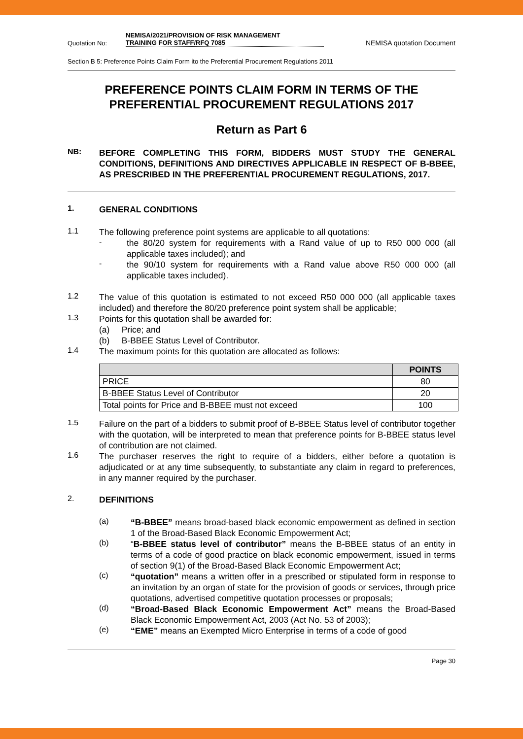Quotation No: NEMISA/2021/PROVISION OF RISK MANAGEMENT
TRAINING FOR STAFF/RFQ 7085 NEMISA quotation Document
Section B 5: Preference Points Claim Form ito the Preferential Procurement Regulations 2011
PREFERENCE POINTS CLAIM FORM IN TERMS OF THE PREFERENTIAL PROCUREMENT REGULATIONS 2017
Return as Part 6
NB:
BEFORE COMPLETING THIS FORM, BIDDERS MUST STUDY THE GENERAL CONDITIONS, DEFINITIONS AND DIRECTIVES APPLICABLE IN RESPECT OF B-BBEE, AS PRESCRIBED IN THE PREFERENTIAL PROCUREMENT REGULATIONS, 2017.
1.
GENERAL CONDITIONS
1.1
The following preference point systems are applicable to all quotations:
-
the 80/20 system for requirements with a Rand value of up to R50 000 000 (all applicable taxes included); and
-
the 90/10 system for requirements with a Rand value above R50 000 000 (all applicable taxes included).
1.2
The value of this quotation is estimated to not exceed R50 000 000 (all applicable taxes included) and therefore the 80/20 preference point system shall be applicable;
1.3
Points for this quotation shall be awarded for:
(a) Price; and
(b) B-BBEE Status Level of Contributor.
1.4
The maximum points for this quotation are allocated as follows:
| | POINTS |
| --- | --- |
| PRICE | 80 |
| B-BBEE Status Level of Contributor | 20 |
| Total points for Price and B-BBEE must not exceed | 100 |
1.5
Failure on the part of a bidders to submit proof of B-BBEE Status level of contributor together with the quotation, will be interpreted to mean that preference points for B-BBEE status level of contribution are not claimed.
1.6
The purchaser reserves the right to require of a bidders, either before a quotation is adjudicated or at any time subsequently, to substantiate any claim in regard to preferences, in any manner required by the purchaser.
2.
DEFINITIONS
(a)
“B-BBEE” means broad-based black economic empowerment as defined in section 1 of the Broad-Based Black Economic Empowerment Act;
(b)
“B-BBEE status level of contributor” means the B-BBEE status of an entity in terms of a code of good practice on black economic empowerment, issued in terms of section 9(1) of the Broad-Based Black Economic Empowerment Act;
(c)
“quotation” means a written offer in a prescribed or stipulated form in response to an invitation by an organ of state for the provision of goods or services, through price quotations, advertised competitive quotation processes or proposals;
(d)
“Broad-Based Black Economic Empowerment Act” means the Broad-Based Black Economic Empowerment Act, 2003 (Act No. 53 of 2003);
(e)
“EME” means an Exempted Micro Enterprise in terms of a code of good
Page 30